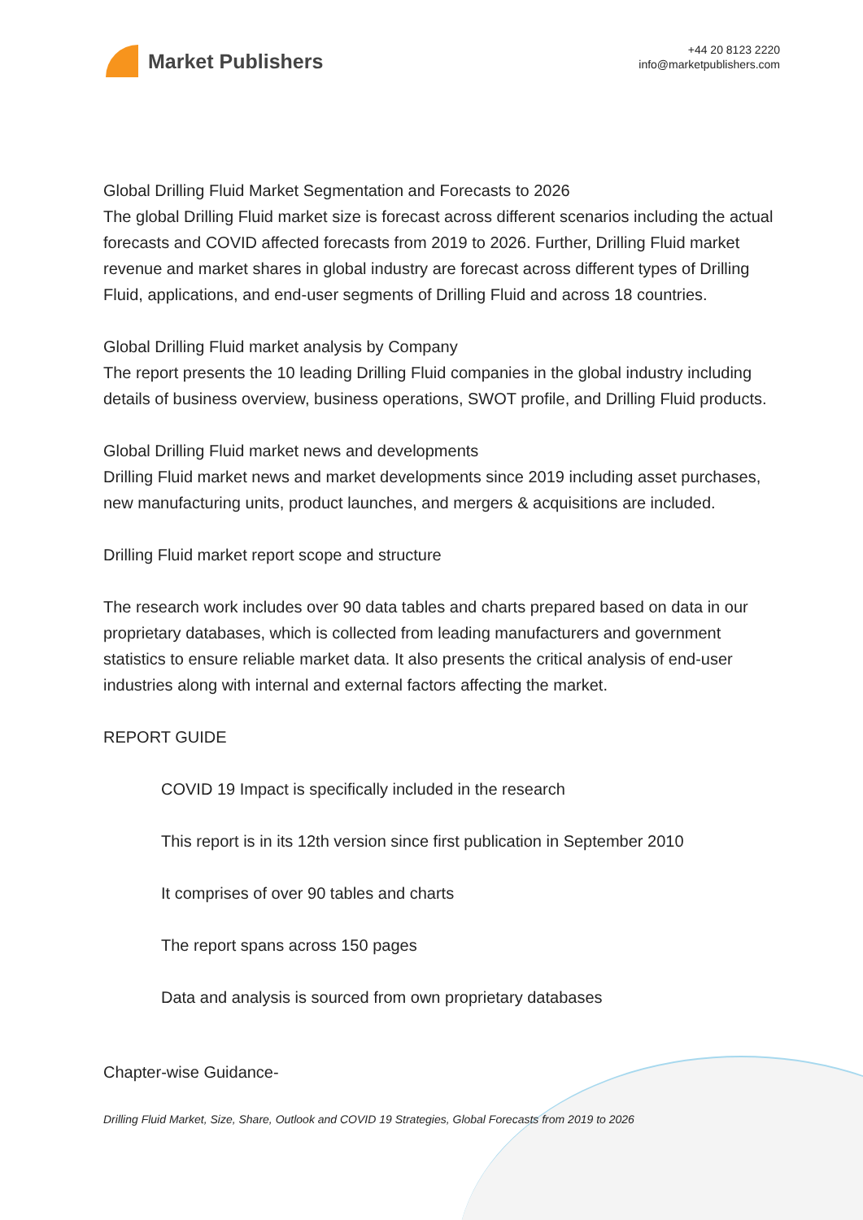Market Publishers
+44 20 8123 2220
info@marketpublishers.com
Global Drilling Fluid Market Segmentation and Forecasts to 2026
The global Drilling Fluid market size is forecast across different scenarios including the actual forecasts and COVID affected forecasts from 2019 to 2026. Further, Drilling Fluid market revenue and market shares in global industry are forecast across different types of Drilling Fluid, applications, and end-user segments of Drilling Fluid and across 18 countries.
Global Drilling Fluid market analysis by Company
The report presents the 10 leading Drilling Fluid companies in the global industry including details of business overview, business operations, SWOT profile, and Drilling Fluid products.
Global Drilling Fluid market news and developments
Drilling Fluid market news and market developments since 2019 including asset purchases, new manufacturing units, product launches, and mergers & acquisitions are included.
Drilling Fluid market report scope and structure
The research work includes over 90 data tables and charts prepared based on data in our proprietary databases, which is collected from leading manufacturers and government statistics to ensure reliable market data. It also presents the critical analysis of end-user industries along with internal and external factors affecting the market.
REPORT GUIDE
COVID 19 Impact is specifically included in the research
This report is in its 12th version since first publication in September 2010
It comprises of over 90 tables and charts
The report spans across 150 pages
Data and analysis is sourced from own proprietary databases
Chapter-wise Guidance-
Drilling Fluid Market, Size, Share, Outlook and COVID 19 Strategies, Global Forecasts from 2019 to 2026